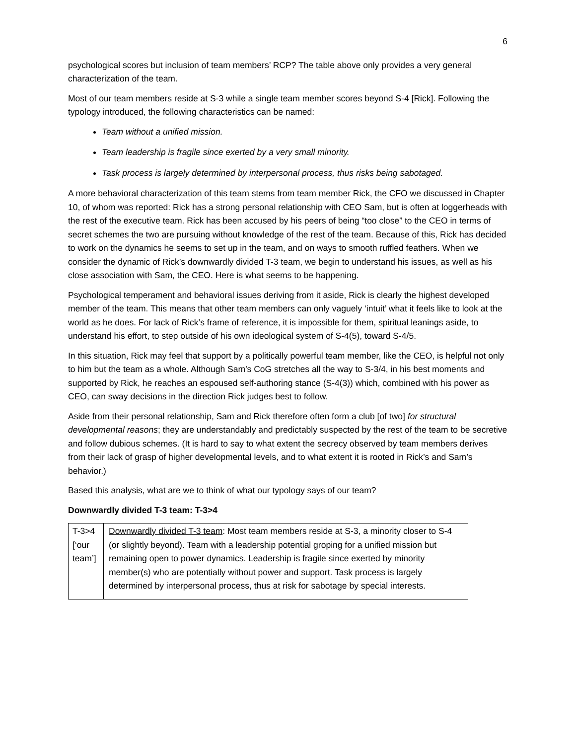6
psychological scores but inclusion of team members’ RCP? The table above only provides a very general characterization of the team.
Most of our team members reside at S-3 while a single team member scores beyond S-4 [Rick]. Following the typology introduced, the following characteristics can be named:
Team without a unified mission.
Team leadership is fragile since exerted by a very small minority.
Task process is largely determined by interpersonal process, thus risks being sabotaged.
A more behavioral characterization of this team stems from team member Rick, the CFO we discussed in Chapter 10, of whom was reported: Rick has a strong personal relationship with CEO Sam, but is often at loggerheads with the rest of the executive team. Rick has been accused by his peers of being “too close” to the CEO in terms of secret schemes the two are pursuing without knowledge of the rest of the team. Because of this, Rick has decided to work on the dynamics he seems to set up in the team, and on ways to smooth ruffled feathers. When we consider the dynamic of Rick’s downwardly divided T-3 team, we begin to understand his issues, as well as his close association with Sam, the CEO. Here is what seems to be happening.
Psychological temperament and behavioral issues deriving from it aside, Rick is clearly the highest developed member of the team. This means that other team members can only vaguely ‘intuit’ what it feels like to look at the world as he does. For lack of Rick’s frame of reference, it is impossible for them, spiritual leanings aside, to understand his effort, to step outside of his own ideological system of S-4(5), toward S-4/5.
In this situation, Rick may feel that support by a politically powerful team member, like the CEO, is helpful not only to him but the team as a whole. Although Sam’s CoG stretches all the way to S-3/4, in his best moments and supported by Rick, he reaches an espoused self-authoring stance (S-4(3)) which, combined with his power as CEO, can sway decisions in the direction Rick judges best to follow.
Aside from their personal relationship, Sam and Rick therefore often form a club [of two] for structural developmental reasons; they are understandably and predictably suspected by the rest of the team to be secretive and follow dubious schemes. (It is hard to say to what extent the secrecy observed by team members derives from their lack of grasp of higher developmental levels, and to what extent it is rooted in Rick’s and Sam’s behavior.)
Based this analysis, what are we to think of what our typology says of our team?
Downwardly divided T-3 team: T-3>4
| T-3>4 [‘our team’] | Downwardly divided T-3 team : Most team members reside at S-3, a minority closer to S-4 (or slightly beyond). Team with a leadership potential groping for a unified mission but remaining open to power dynamics. Leadership is fragile since exerted by minority member(s) who are potentially without power and support. Task process is largely determined by interpersonal process, thus at risk for sabotage by special interests. |